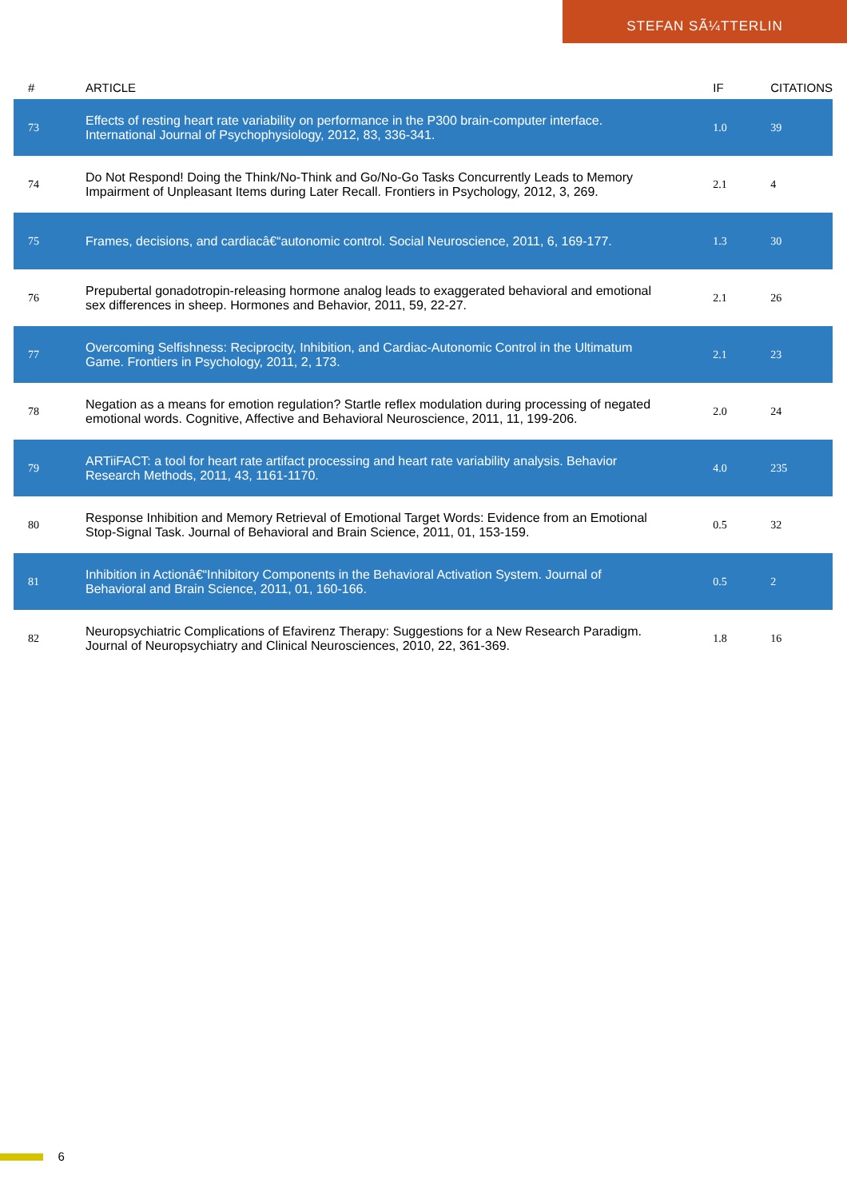STEFAN SÃ¼TTERLIN
| # | ARTICLE | IF | CITATIONS |
| --- | --- | --- | --- |
| 73 | Effects of resting heart rate variability on performance in the P300 brain-computer interface. International Journal of Psychophysiology, 2012, 83, 336-341. | 1.0 | 39 |
| 74 | Do Not Respond! Doing the Think/No-Think and Go/No-Go Tasks Concurrently Leads to Memory Impairment of Unpleasant Items during Later Recall. Frontiers in Psychology, 2012, 3, 269. | 2.1 | 4 |
| 75 | Frames, decisions, and cardiacâ€“autonomic control. Social Neuroscience, 2011, 6, 169-177. | 1.3 | 30 |
| 76 | Prepubertal gonadotropin-releasing hormone analog leads to exaggerated behavioral and emotional sex differences in sheep. Hormones and Behavior, 2011, 59, 22-27. | 2.1 | 26 |
| 77 | Overcoming Selfishness: Reciprocity, Inhibition, and Cardiac-Autonomic Control in the Ultimatum Game. Frontiers in Psychology, 2011, 2, 173. | 2.1 | 23 |
| 78 | Negation as a means for emotion regulation? Startle reflex modulation during processing of negated emotional words. Cognitive, Affective and Behavioral Neuroscience, 2011, 11, 199-206. | 2.0 | 24 |
| 79 | ARTiiFACT: a tool for heart rate artifact processing and heart rate variability analysis. Behavior Research Methods, 2011, 43, 1161-1170. | 4.0 | 235 |
| 80 | Response Inhibition and Memory Retrieval of Emotional Target Words: Evidence from an Emotional Stop-Signal Task. Journal of Behavioral and Brain Science, 2011, 01, 153-159. | 0.5 | 32 |
| 81 | Inhibition in Actionâ€“Inhibitory Components in the Behavioral Activation System. Journal of Behavioral and Brain Science, 2011, 01, 160-166. | 0.5 | 2 |
| 82 | Neuropsychiatric Complications of Efavirenz Therapy: Suggestions for a New Research Paradigm. Journal of Neuropsychiatry and Clinical Neurosciences, 2010, 22, 361-369. | 1.8 | 16 |
6